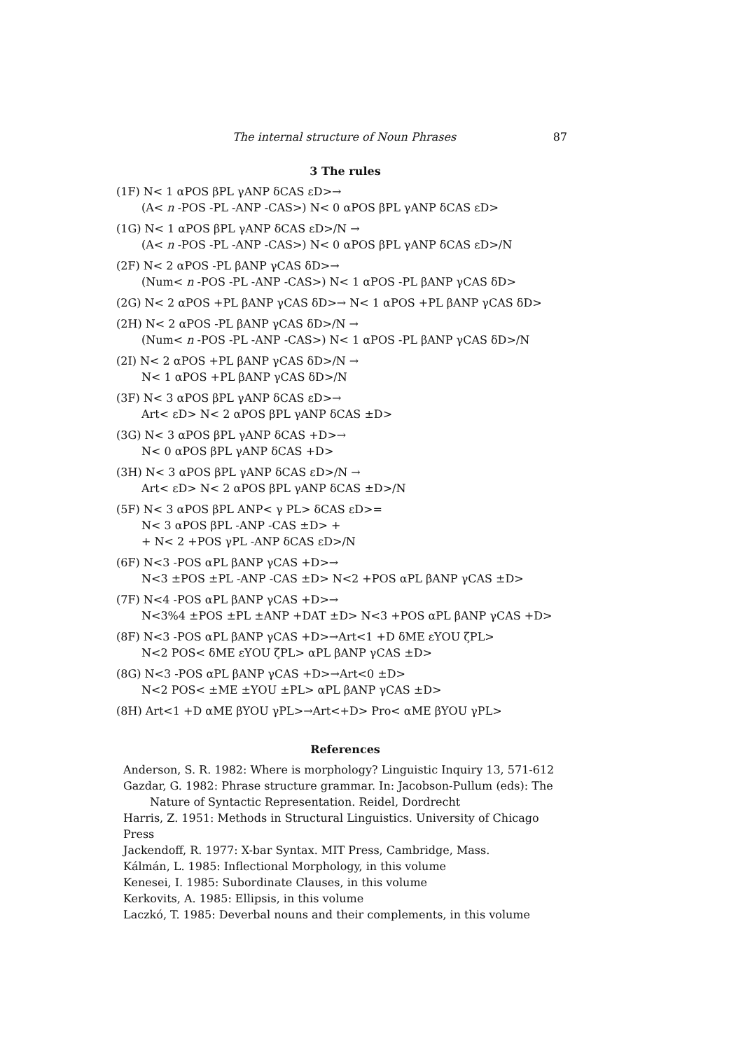The internal structure of Noun Phrases 87
3 The rules
(1F) N< 1 αPOS βPL γANP δCAS εD>→
(A< n -POS -PL -ANP -CAS>) N< 0 αPOS βPL γANP δCAS εD>
(1G) N< 1 αPOS βPL γANP δCAS εD>/N →
(A< n -POS -PL -ANP -CAS>) N< 0 αPOS βPL γANP δCAS εD>/N
(2F) N< 2 αPOS -PL βANP γCAS δD>→
(Num< n -POS -PL -ANP -CAS>) N< 1 αPOS -PL βANP γCAS δD>
(2G) N< 2 αPOS +PL βANP γCAS δD>→ N< 1 αPOS +PL βANP γCAS δD>
(2H) N< 2 αPOS -PL βANP γCAS δD>/N →
(Num< n -POS -PL -ANP -CAS>) N< 1 αPOS -PL βANP γCAS δD>/N
(2I) N< 2 αPOS +PL βANP γCAS δD>/N →
N< 1 αPOS +PL βANP γCAS δD>/N
(3F) N< 3 αPOS βPL γANP δCAS εD>→
Art< εD> N< 2 αPOS βPL γANP δCAS ±D>
(3G) N< 3 αPOS βPL γANP δCAS +D>→
N< 0 αPOS βPL γANP δCAS +D>
(3H) N< 3 αPOS βPL γANP δCAS εD>/N →
Art< εD> N< 2 αPOS βPL γANP δCAS ±D>/N
(5F) N< 3 αPOS βPL ANP< γ PL> δCAS εD>=
N< 3 αPOS βPL -ANP -CAS ±D> +
+ N< 2 +POS γPL -ANP δCAS εD>/N
(6F) N<3 -POS αPL βANP γCAS +D>→
N<3 ±POS ±PL -ANP -CAS ±D> N<2 +POS αPL βANP γCAS ±D>
(7F) N<4 -POS αPL βANP γCAS +D>→
N<3%4 ±POS ±PL ±ANP +DAT ±D> N<3 +POS αPL βANP γCAS +D>
(8F) N<3 -POS αPL βANP γCAS +D>→Art<1 +D δME εYOU ζPL>
N<2 POS< δME εYOU ζPL> αPL βANP γCAS ±D>
(8G) N<3 -POS αPL βANP γCAS +D>→Art<0 ±D>
N<2 POS< ±ME ±YOU ±PL> αPL βANP γCAS ±D>
(8H) Art<1 +D αME βYOU γPL>→Art<+D> Pro< αME βYOU γPL>
References
Anderson, S. R. 1982: Where is morphology? Linguistic Inquiry 13, 571-612
Gazdar, G. 1982: Phrase structure grammar. In: Jacobson-Pullum (eds): The
Nature of Syntactic Representation. Reidel, Dordrecht
Harris, Z. 1951: Methods in Structural Linguistics. University of Chicago Press
Jackendoff, R. 1977: X-bar Syntax. MIT Press, Cambridge, Mass.
Kálmán, L. 1985: Inflectional Morphology, in this volume
Kenesei, I. 1985: Subordinate Clauses, in this volume
Kerkovits, A. 1985: Ellipsis, in this volume
Laczkó, T. 1985: Deverbal nouns and their complements, in this volume